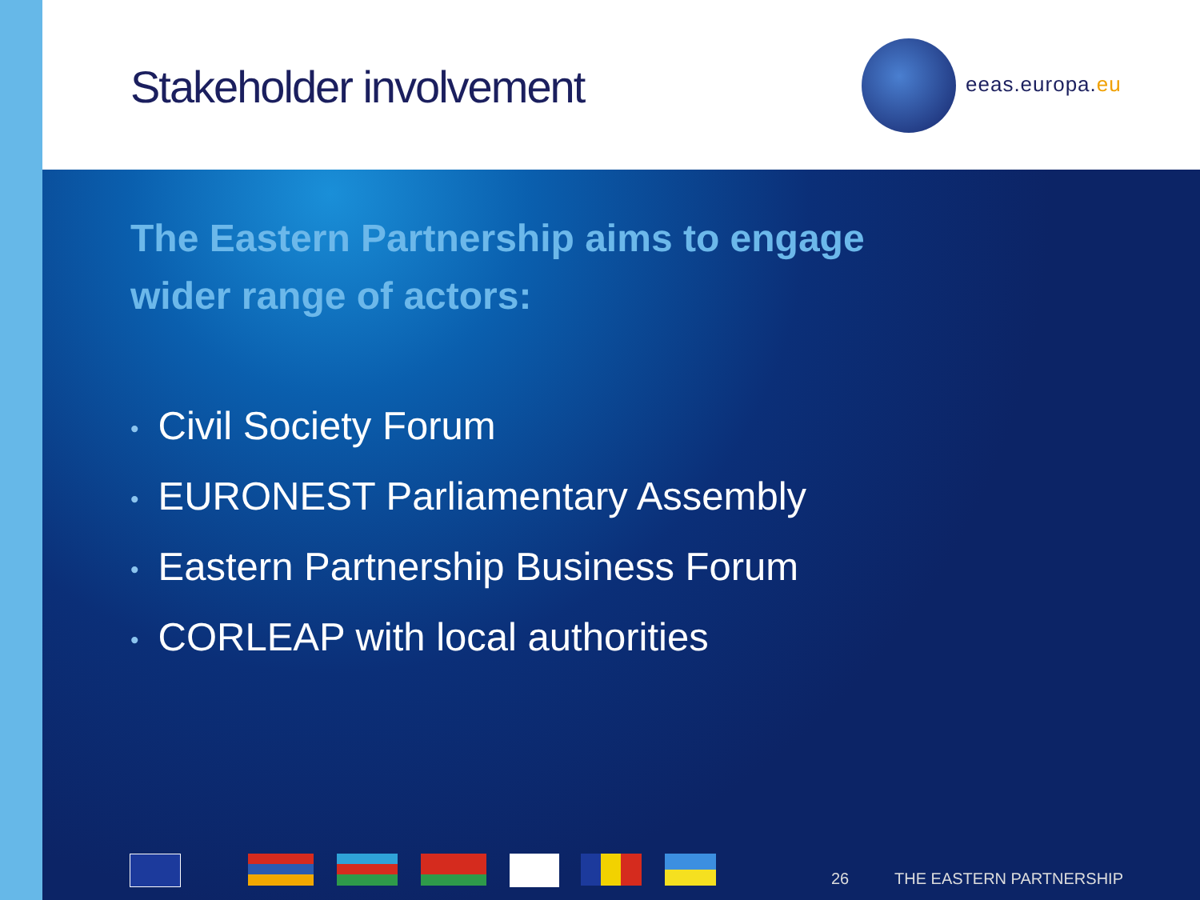Stakeholder involvement eeas.europa.eu
The Eastern Partnership aims to engage
wider range of actors:
• Civil Society Forum
• EURONEST Parliamentary Assembly
• Eastern Partnership Business Forum
• CORLEAP with local authorities
26 THE EASTERN PARTNERSHIP